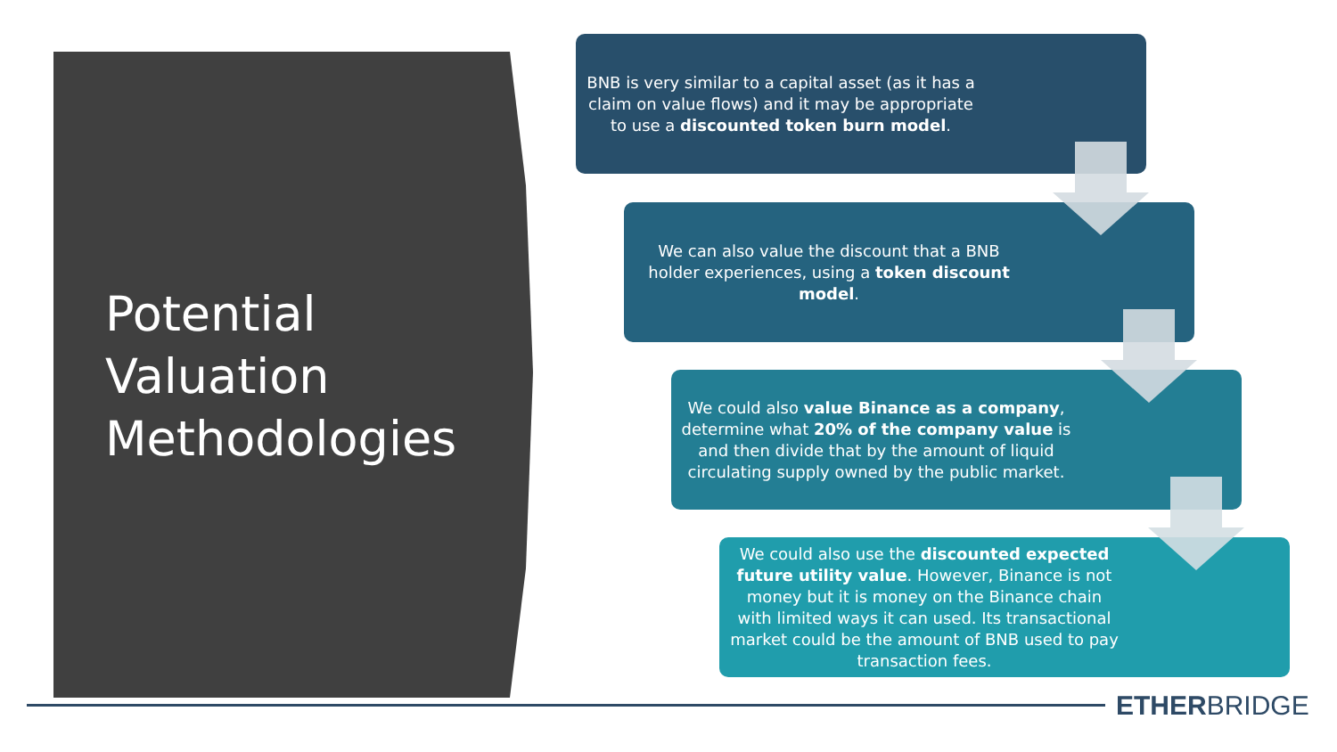Potential
Valuation
Methodologies
BNB is very similar to a capital asset (as it has a claim on value flows) and it may be appropriate to use a discounted token burn model.
We can also value the discount that a BNB holder experiences, using a token discount model.
We could also value Binance as a company, determine what 20% of the company value is and then divide that by the amount of liquid circulating supply owned by the public market.
We could also use the discounted expected future utility value. However, Binance is not money but it is money on the Binance chain with limited ways it can used. Its transactional market could be the amount of BNB used to pay transaction fees.
ETHERBRIDGE